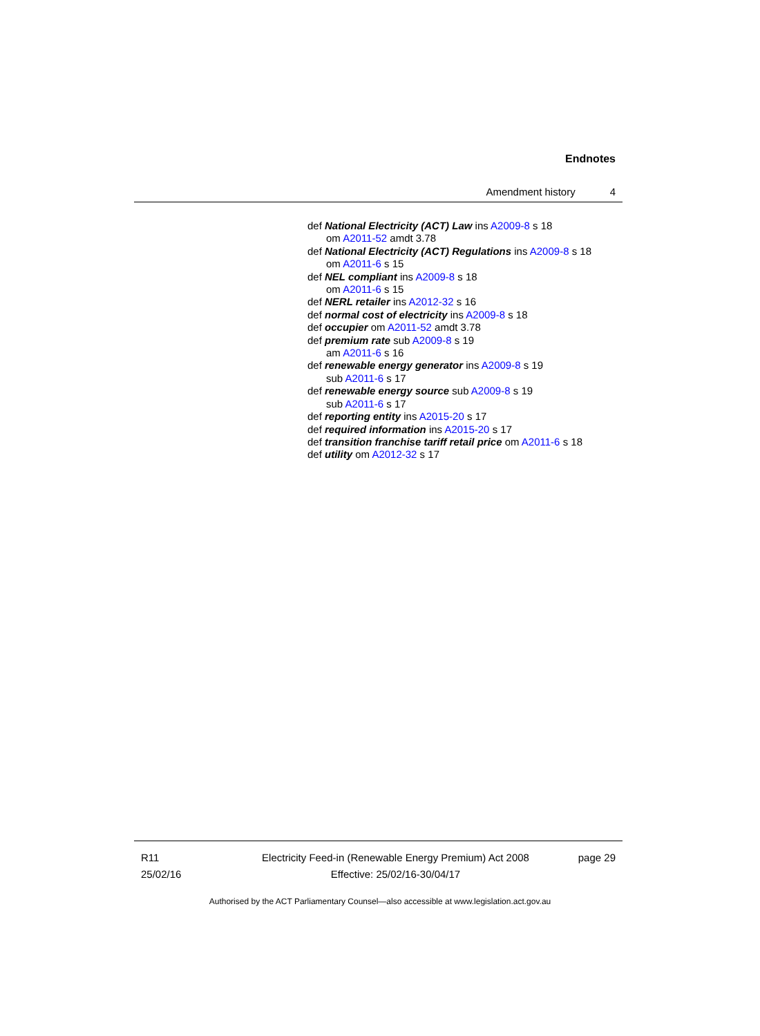Endnotes
Amendment history 4
def National Electricity (ACT) Law ins A2009-8 s 18
om A2011-52 amdt 3.78
def National Electricity (ACT) Regulations ins A2009-8 s 18
om A2011-6 s 15
def NEL compliant ins A2009-8 s 18
om A2011-6 s 15
def NERL retailer ins A2012-32 s 16
def normal cost of electricity ins A2009-8 s 18
def occupier om A2011-52 amdt 3.78
def premium rate sub A2009-8 s 19
am A2011-6 s 16
def renewable energy generator ins A2009-8 s 19
sub A2011-6 s 17
def renewable energy source sub A2009-8 s 19
sub A2011-6 s 17
def reporting entity ins A2015-20 s 17
def required information ins A2015-20 s 17
def transition franchise tariff retail price om A2011-6 s 18
def utility om A2012-32 s 17
R11
25/02/16
Electricity Feed-in (Renewable Energy Premium) Act 2008
Effective: 25/02/16-30/04/17
page 29
Authorised by the ACT Parliamentary Counsel—also accessible at www.legislation.act.gov.au